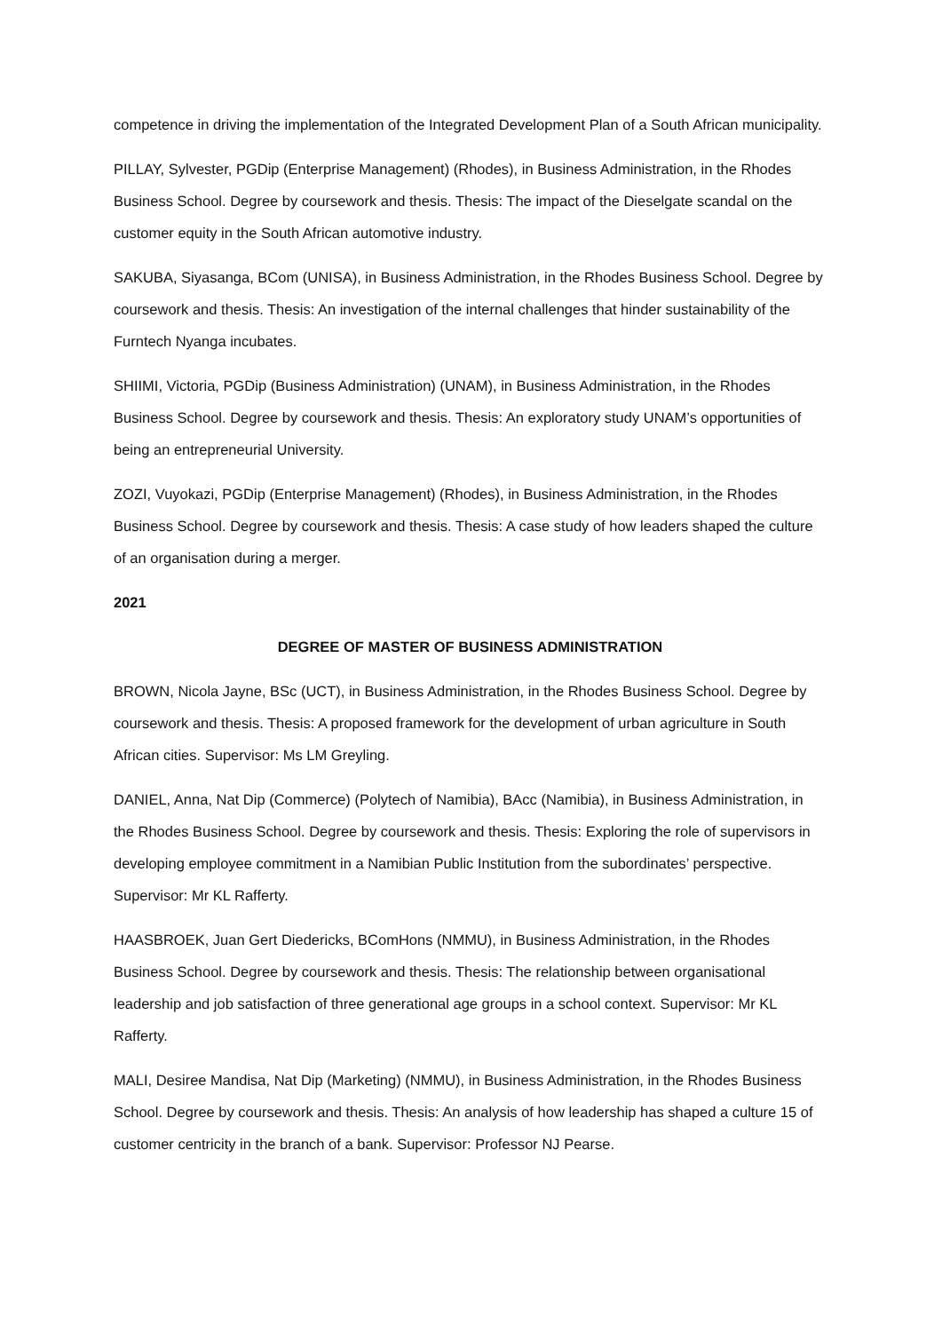competence in driving the implementation of the Integrated Development Plan of a South African municipality.
PILLAY, Sylvester, PGDip (Enterprise Management) (Rhodes), in Business Administration, in the Rhodes Business School. Degree by coursework and thesis. Thesis: The impact of the Dieselgate scandal on the customer equity in the South African automotive industry.
SAKUBA, Siyasanga, BCom (UNISA), in Business Administration, in the Rhodes Business School. Degree by coursework and thesis. Thesis: An investigation of the internal challenges that hinder sustainability of the Furntech Nyanga incubates.
SHIIMI, Victoria, PGDip (Business Administration) (UNAM), in Business Administration, in the Rhodes Business School. Degree by coursework and thesis. Thesis: An exploratory study UNAM’s opportunities of being an entrepreneurial University.
ZOZI, Vuyokazi, PGDip (Enterprise Management) (Rhodes), in Business Administration, in the Rhodes Business School. Degree by coursework and thesis. Thesis: A case study of how leaders shaped the culture of an organisation during a merger.
2021
DEGREE OF MASTER OF BUSINESS ADMINISTRATION
BROWN, Nicola Jayne, BSc (UCT), in Business Administration, in the Rhodes Business School. Degree by coursework and thesis. Thesis: A proposed framework for the development of urban agriculture in South African cities. Supervisor: Ms LM Greyling.
DANIEL, Anna, Nat Dip (Commerce) (Polytech of Namibia), BAcc (Namibia), in Business Administration, in the Rhodes Business School. Degree by coursework and thesis. Thesis: Exploring the role of supervisors in developing employee commitment in a Namibian Public Institution from the subordinates’ perspective. Supervisor: Mr KL Rafferty.
HAASBROEK, Juan Gert Diedericks, BComHons (NMMU), in Business Administration, in the Rhodes Business School. Degree by coursework and thesis. Thesis: The relationship between organisational leadership and job satisfaction of three generational age groups in a school context. Supervisor: Mr KL Rafferty.
MALI, Desiree Mandisa, Nat Dip (Marketing) (NMMU), in Business Administration, in the Rhodes Business School. Degree by coursework and thesis. Thesis: An analysis of how leadership has shaped a culture 15 of customer centricity in the branch of a bank. Supervisor: Professor NJ Pearse.